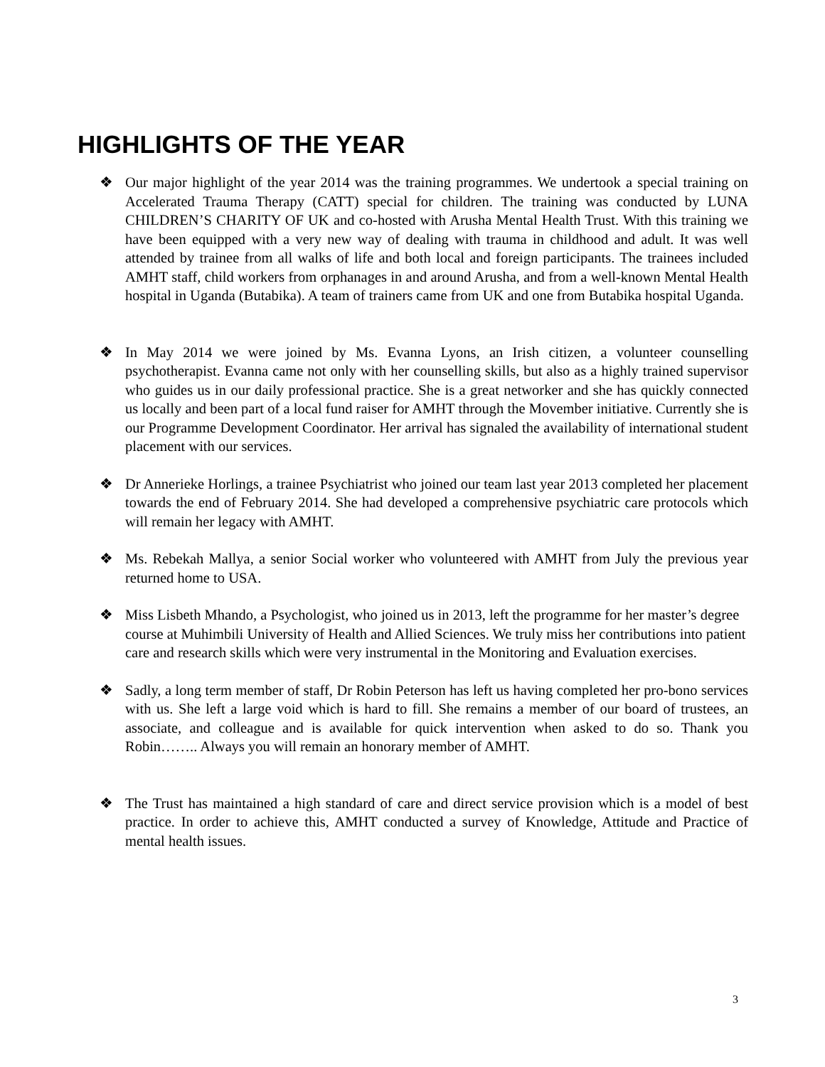HIGHLIGHTS OF THE YEAR
❖ Our major highlight of the year 2014 was the training programmes. We undertook a special training on Accelerated Trauma Therapy (CATT) special for children. The training was conducted by LUNA CHILDREN’S CHARITY OF UK and co-hosted with Arusha Mental Health Trust. With this training we have been equipped with a very new way of dealing with trauma in childhood and adult. It was well attended by trainee from all walks of life and both local and foreign participants. The trainees included AMHT staff, child workers from orphanages in and around Arusha, and from a well-known Mental Health hospital in Uganda (Butabika). A team of trainers came from UK and one from Butabika hospital Uganda.
❖ In May 2014 we were joined by Ms. Evanna Lyons, an Irish citizen, a volunteer counselling psychotherapist. Evanna came not only with her counselling skills, but also as a highly trained supervisor who guides us in our daily professional practice. She is a great networker and she has quickly connected us locally and been part of a local fund raiser for AMHT through the Movember initiative. Currently she is our Programme Development Coordinator. Her arrival has signaled the availability of international student placement with our services.
❖ Dr Annerieke Horlings, a trainee Psychiatrist who joined our team last year 2013 completed her placement towards the end of February 2014. She had developed a comprehensive psychiatric care protocols which will remain her legacy with AMHT.
❖ Ms. Rebekah Mallya, a senior Social worker who volunteered with AMHT from July the previous year returned home to USA.
❖ Miss Lisbeth Mhando, a Psychologist, who joined us in 2013, left the programme for her master’s degree course at Muhimbili University of Health and Allied Sciences. We truly miss her contributions into patient care and research skills which were very instrumental in the Monitoring and Evaluation exercises.
❖ Sadly, a long term member of staff, Dr Robin Peterson has left us having completed her pro-bono services with us. She left a large void which is hard to fill. She remains a member of our board of trustees, an associate, and colleague and is available for quick intervention when asked to do so. Thank you Robin…….. Always you will remain an honorary member of AMHT.
❖ The Trust has maintained a high standard of care and direct service provision which is a model of best practice. In order to achieve this, AMHT conducted a survey of Knowledge, Attitude and Practice of mental health issues.
3